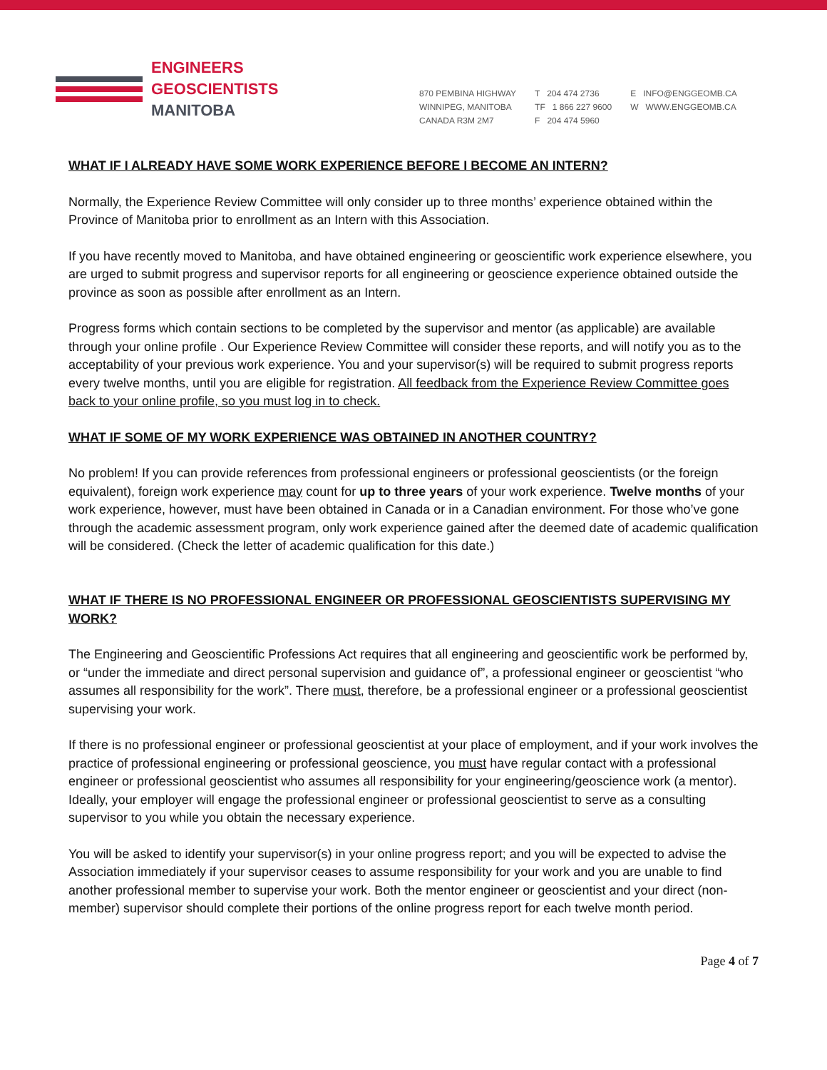ENGINEERS
GEOSCIENTISTS
MANITOBA
870 PEMBINA HIGHWAY
WINNIPEG, MANITOBA
CANADA R3M 2M7
T 204 474 2736
TF 1 866 227 9600
F 204 474 5960
E INFO@ENGGEOMB.CA
W WWW.ENGGEOMB.CA
WHAT IF I ALREADY HAVE SOME WORK EXPERIENCE BEFORE I BECOME AN INTERN?
Normally, the Experience Review Committee will only consider up to three months’ experience obtained within the Province of Manitoba prior to enrollment as an Intern with this Association.
If you have recently moved to Manitoba, and have obtained engineering or geoscientific work experience elsewhere, you are urged to submit progress and supervisor reports for all engineering or geoscience experience obtained outside the province as soon as possible after enrollment as an Intern.
Progress forms which contain sections to be completed by the supervisor and mentor (as applicable) are available through your online profile . Our Experience Review Committee will consider these reports, and will notify you as to the acceptability of your previous work experience. You and your supervisor(s) will be required to submit progress reports every twelve months, until you are eligible for registration. All feedback from the Experience Review Committee goes back to your online profile, so you must log in to check.
WHAT IF SOME OF MY WORK EXPERIENCE WAS OBTAINED IN ANOTHER COUNTRY?
No problem! If you can provide references from professional engineers or professional geoscientists (or the foreign equivalent), foreign work experience may count for up to three years of your work experience. Twelve months of your work experience, however, must have been obtained in Canada or in a Canadian environment. For those who’ve gone through the academic assessment program, only work experience gained after the deemed date of academic qualification will be considered. (Check the letter of academic qualification for this date.)
WHAT IF THERE IS NO PROFESSIONAL ENGINEER OR PROFESSIONAL GEOSCIENTISTS SUPERVISING MY WORK?
The Engineering and Geoscientific Professions Act requires that all engineering and geoscientific work be performed by, or “under the immediate and direct personal supervision and guidance of”, a professional engineer or geoscientist “who assumes all responsibility for the work”. There must, therefore, be a professional engineer or a professional geoscientist supervising your work.
If there is no professional engineer or professional geoscientist at your place of employment, and if your work involves the practice of professional engineering or professional geoscience, you must have regular contact with a professional engineer or professional geoscientist who assumes all responsibility for your engineering/geoscience work (a mentor). Ideally, your employer will engage the professional engineer or professional geoscientist to serve as a consulting supervisor to you while you obtain the necessary experience.
You will be asked to identify your supervisor(s) in your online progress report; and you will be expected to advise the Association immediately if your supervisor ceases to assume responsibility for your work and you are unable to find another professional member to supervise your work. Both the mentor engineer or geoscientist and your direct (non-member) supervisor should complete their portions of the online progress report for each twelve month period.
Page 4 of 7